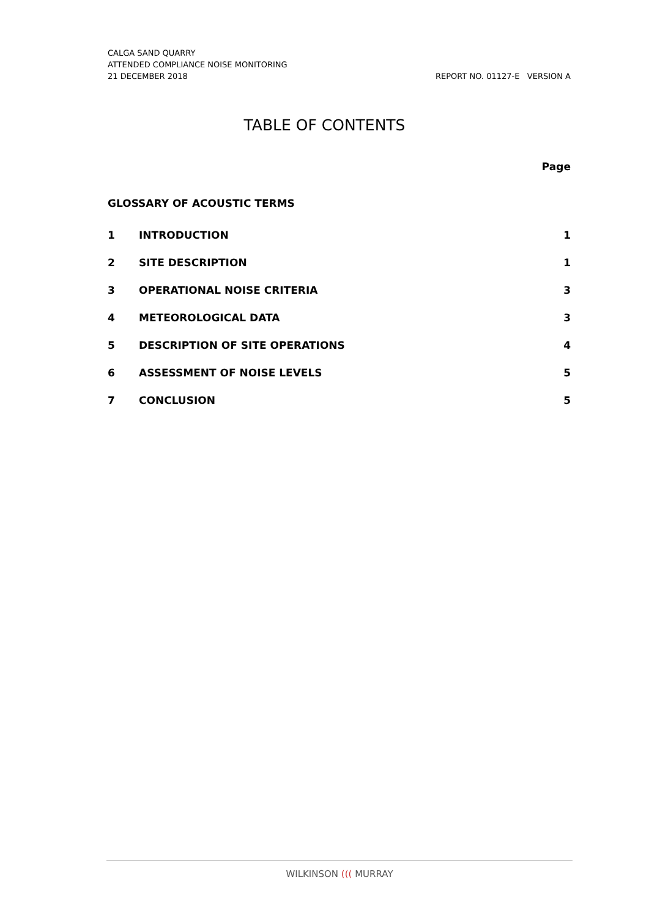CALGA SAND QUARRY
ATTENDED COMPLIANCE NOISE MONITORING
21 DECEMBER 2018 REPORT NO. 01127-E VERSION A
TABLE OF CONTENTS
Page
GLOSSARY OF ACOUSTIC TERMS
1 INTRODUCTION 1
2 SITE DESCRIPTION 1
3 OPERATIONAL NOISE CRITERIA 3
4 METEOROLOGICAL DATA 3
5 DESCRIPTION OF SITE OPERATIONS 4
6 ASSESSMENT OF NOISE LEVELS 5
7 CONCLUSION 5
WILKINSON ((( MURRAY